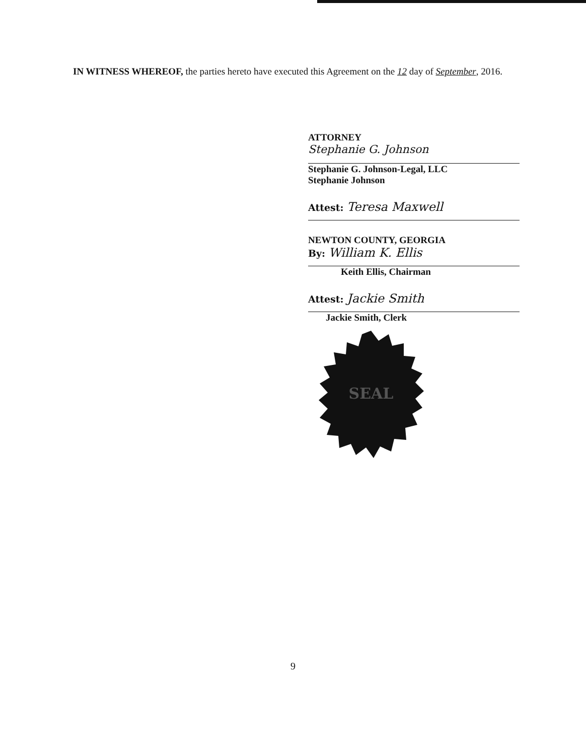IN WITNESS WHEREOF, the parties hereto have executed this Agreement on the 12 day of September, 2016.
ATTORNEY
Stephanie G. Johnson
Stephanie G. Johnson-Legal, LLC
Stephanie Johnson
Attest: Teresa Maxwell
NEWTON COUNTY, GEORGIA
By: William K. Ellis
Keith Ellis, Chairman
Attest: Jackie Smith
Jackie Smith, Clerk
SEAL
9